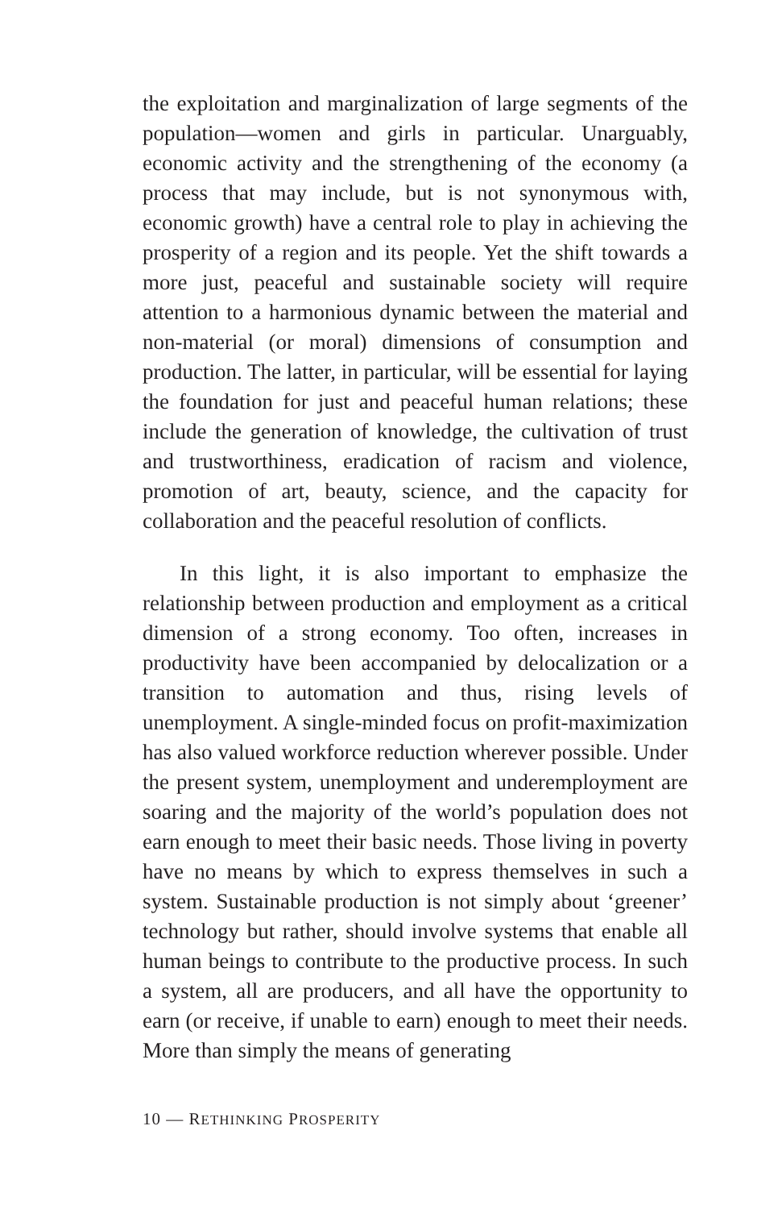the exploitation and marginalization of large segments of the population—women and girls in particular. Unarguably, economic activity and the strengthening of the economy (a process that may include, but is not synonymous with, economic growth) have a central role to play in achieving the prosperity of a region and its people. Yet the shift towards a more just, peaceful and sustainable society will require attention to a harmonious dynamic between the material and non-material (or moral) dimensions of consumption and production. The latter, in particular, will be essential for laying the foundation for just and peaceful human relations; these include the generation of knowledge, the cultivation of trust and trustworthiness, eradication of racism and violence, promotion of art, beauty, science, and the capacity for collaboration and the peaceful resolution of conflicts.
In this light, it is also important to emphasize the relationship between production and employment as a critical dimension of a strong economy. Too often, increases in productivity have been accompanied by delocalization or a transition to automation and thus, rising levels of unemployment. A single-minded focus on profit-maximization has also valued workforce reduction wherever possible. Under the present system, unemployment and underemployment are soaring and the majority of the world’s population does not earn enough to meet their basic needs. Those living in poverty have no means by which to express themselves in such a system. Sustainable production is not simply about ‘greener’ technology but rather, should involve systems that enable all human beings to contribute to the productive process. In such a system, all are producers, and all have the opportunity to earn (or receive, if unable to earn) enough to meet their needs. More than simply the means of generating
10 — RETHINKING PROSPERITY